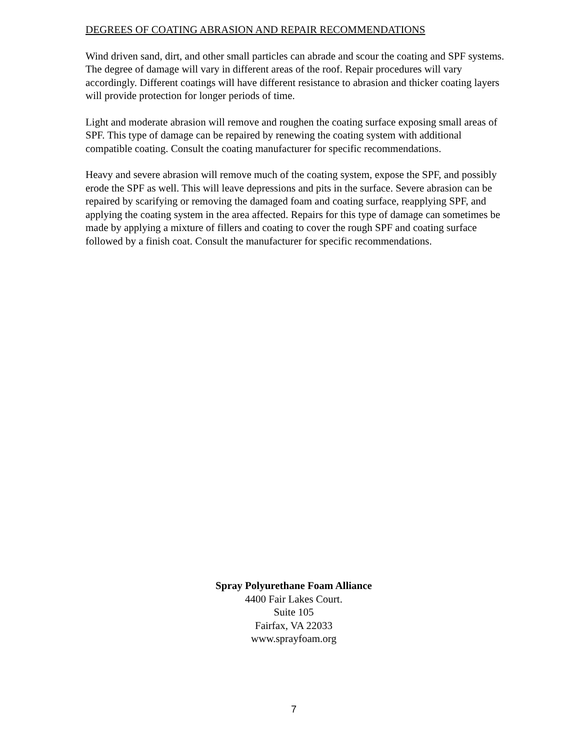DEGREES OF COATING ABRASION AND REPAIR RECOMMENDATIONS
Wind driven sand, dirt, and other small particles can abrade and scour the coating and SPF systems. The degree of damage will vary in different areas of the roof. Repair procedures will vary accordingly. Different coatings will have different resistance to abrasion and thicker coating layers will provide protection for longer periods of time.
Light and moderate abrasion will remove and roughen the coating surface exposing small areas of SPF. This type of damage can be repaired by renewing the coating system with additional compatible coating. Consult the coating manufacturer for specific recommendations.
Heavy and severe abrasion will remove much of the coating system, expose the SPF, and possibly erode the SPF as well. This will leave depressions and pits in the surface. Severe abrasion can be repaired by scarifying or removing the damaged foam and coating surface, reapplying SPF, and applying the coating system in the area affected. Repairs for this type of damage can sometimes be made by applying a mixture of fillers and coating to cover the rough SPF and coating surface followed by a finish coat. Consult the manufacturer for specific recommendations.
Spray Polyurethane Foam Alliance
4400 Fair Lakes Court.
Suite 105
Fairfax, VA 22033
www.sprayfoam.org
7